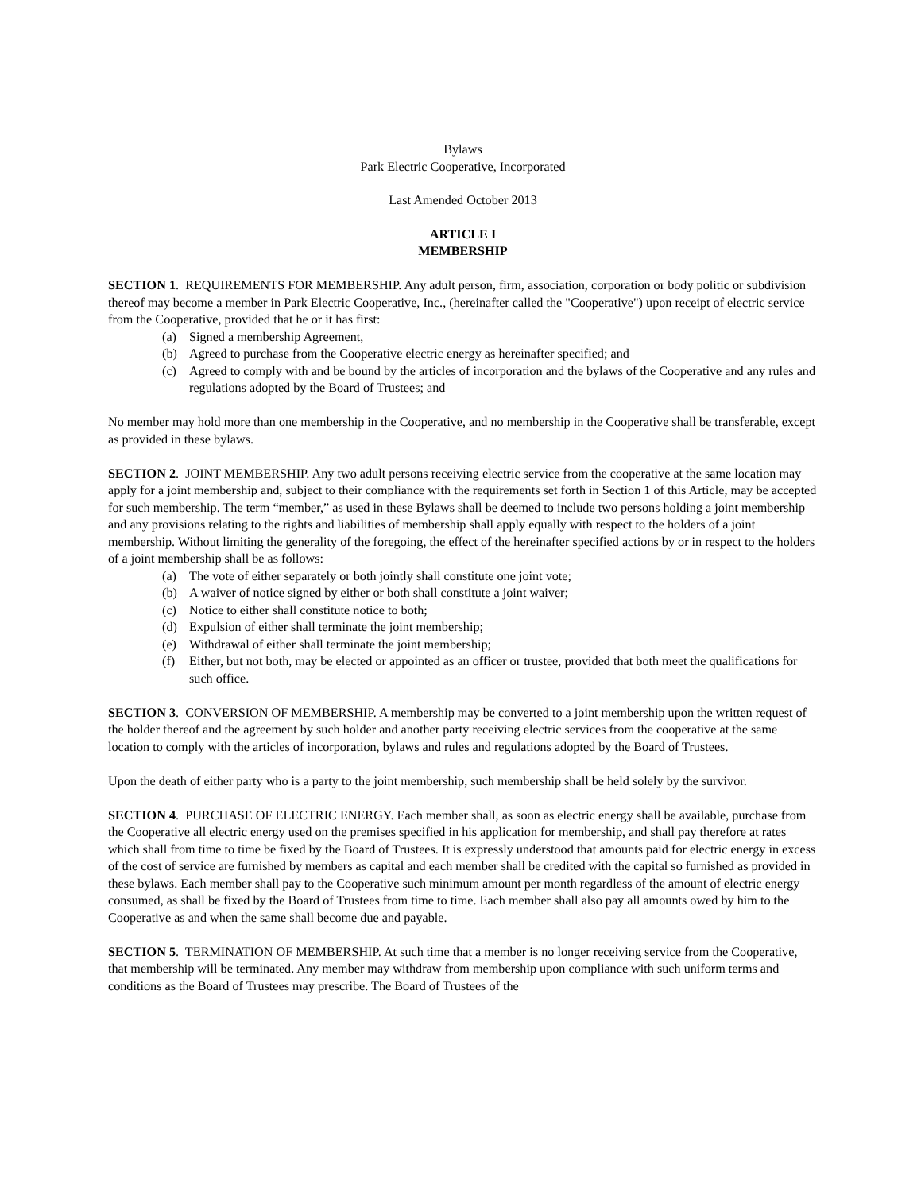Bylaws
Park Electric Cooperative, Incorporated
Last Amended October 2013
ARTICLE I
MEMBERSHIP
SECTION 1. REQUIREMENTS FOR MEMBERSHIP. Any adult person, firm, association, corporation or body politic or subdivision thereof may become a member in Park Electric Cooperative, Inc., (hereinafter called the "Cooperative") upon receipt of electric service from the Cooperative, provided that he or it has first:
(a) Signed a membership Agreement,
(b) Agreed to purchase from the Cooperative electric energy as hereinafter specified; and
(c) Agreed to comply with and be bound by the articles of incorporation and the bylaws of the Cooperative and any rules and regulations adopted by the Board of Trustees; and
No member may hold more than one membership in the Cooperative, and no membership in the Cooperative shall be transferable, except as provided in these bylaws.
SECTION 2. JOINT MEMBERSHIP. Any two adult persons receiving electric service from the cooperative at the same location may apply for a joint membership and, subject to their compliance with the requirements set forth in Section 1 of this Article, may be accepted for such membership. The term “member,” as used in these Bylaws shall be deemed to include two persons holding a joint membership and any provisions relating to the rights and liabilities of membership shall apply equally with respect to the holders of a joint membership. Without limiting the generality of the foregoing, the effect of the hereinafter specified actions by or in respect to the holders of a joint membership shall be as follows:
(a) The vote of either separately or both jointly shall constitute one joint vote;
(b) A waiver of notice signed by either or both shall constitute a joint waiver;
(c) Notice to either shall constitute notice to both;
(d) Expulsion of either shall terminate the joint membership;
(e) Withdrawal of either shall terminate the joint membership;
(f) Either, but not both, may be elected or appointed as an officer or trustee, provided that both meet the qualifications for such office.
SECTION 3. CONVERSION OF MEMBERSHIP. A membership may be converted to a joint membership upon the written request of the holder thereof and the agreement by such holder and another party receiving electric services from the cooperative at the same location to comply with the articles of incorporation, bylaws and rules and regulations adopted by the Board of Trustees.
Upon the death of either party who is a party to the joint membership, such membership shall be held solely by the survivor.
SECTION 4. PURCHASE OF ELECTRIC ENERGY. Each member shall, as soon as electric energy shall be available, purchase from the Cooperative all electric energy used on the premises specified in his application for membership, and shall pay therefore at rates which shall from time to time be fixed by the Board of Trustees. It is expressly understood that amounts paid for electric energy in excess of the cost of service are furnished by members as capital and each member shall be credited with the capital so furnished as provided in these bylaws. Each member shall pay to the Cooperative such minimum amount per month regardless of the amount of electric energy consumed, as shall be fixed by the Board of Trustees from time to time. Each member shall also pay all amounts owed by him to the Cooperative as and when the same shall become due and payable.
SECTION 5. TERMINATION OF MEMBERSHIP. At such time that a member is no longer receiving service from the Cooperative, that membership will be terminated. Any member may withdraw from membership upon compliance with such uniform terms and conditions as the Board of Trustees may prescribe. The Board of Trustees of the